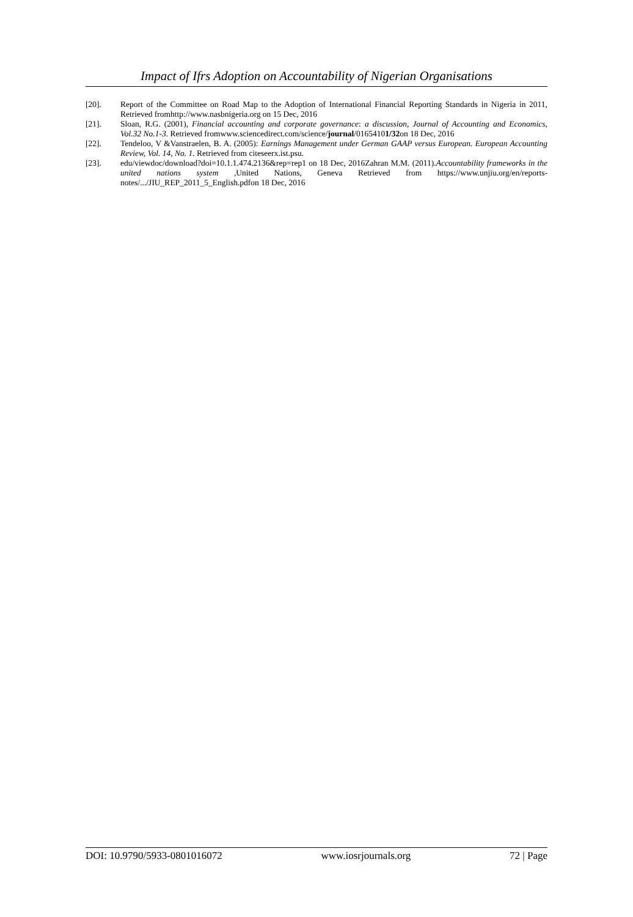Impact of Ifrs Adoption on Accountability of Nigerian Organisations
[20]. Report of the Committee on Road Map to the Adoption of International Financial Reporting Standards in Nigeria in 2011, Retrieved fromhttp://www.nasbnigeria.org on 15 Dec, 2016
[21]. Sloan, R.G. (2001), Financial accounting and corporate governance: a discussion, Journal of Accounting and Economics, Vol.32 No.1-3. Retrieved fromwww.sciencedirect.com/science/journal/01654101/32on 18 Dec, 2016
[22]. Tendeloo, V &Vanstraelen, B. A. (2005): Earnings Management under German GAAP versus European. European Accounting Review, Vol. 14, No. 1. Retrieved from citeseerx.ist.psu.
[23]. edu/viewdoc/download?doi=10.1.1.474.2136&rep=rep1 on 18 Dec, 2016Zahran M.M. (2011).Accountability frameworks in the united nations system ,United Nations, Geneva Retrieved from https://www.unjiu.org/en/reports-notes/.../JIU_REP_2011_5_English.pdfon 18 Dec, 2016
DOI: 10.9790/5933-0801016072 www.iosrjournals.org 72 | Page